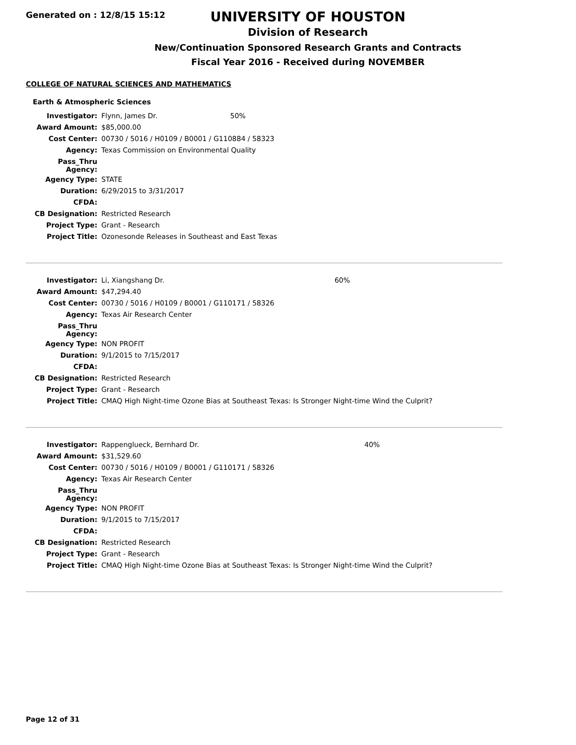Generated on : 12/8/15 15:12
UNIVERSITY OF HOUSTON
Division of Research
New/Continuation Sponsored Research Grants and Contracts
Fiscal Year 2016 - Received during NOVEMBER
COLLEGE OF NATURAL SCIENCES AND MATHEMATICS
Earth & Atmospheric Sciences
| Investigator: | Flynn, James Dr. | 50% |
| Award Amount: | $85,000.00 | |
| Cost Center: | 00730 / 5016 / H0109 / B0001 / G110884 / 58323 | |
| Agency: | Texas Commission on Environmental Quality | |
| Pass_Thru Agency: | | |
| Agency Type: | STATE | |
| Duration: | 6/29/2015 to 3/31/2017 | |
| CFDA: | | |
| CB Designation: | Restricted Research | |
| Project Type: | Grant - Research | |
| Project Title: | Ozonesonde Releases in Southeast and East Texas | |
| Investigator: | Li, Xiangshang Dr. | 60% |
| Award Amount: | $47,294.40 | |
| Cost Center: | 00730 / 5016 / H0109 / B0001 / G110171 / 58326 | |
| Agency: | Texas Air Research Center | |
| Pass_Thru Agency: | | |
| Agency Type: | NON PROFIT | |
| Duration: | 9/1/2015 to 7/15/2017 | |
| CFDA: | | |
| CB Designation: | Restricted Research | |
| Project Type: | Grant - Research | |
| Project Title: | CMAQ High Night-time Ozone Bias at Southeast Texas: Is Stronger Night-time Wind the Culprit? | |
| Investigator: | Rappenglueck, Bernhard Dr. | 40% |
| Award Amount: | $31,529.60 | |
| Cost Center: | 00730 / 5016 / H0109 / B0001 / G110171 / 58326 | |
| Agency: | Texas Air Research Center | |
| Pass_Thru Agency: | | |
| Agency Type: | NON PROFIT | |
| Duration: | 9/1/2015 to 7/15/2017 | |
| CFDA: | | |
| CB Designation: | Restricted Research | |
| Project Type: | Grant - Research | |
| Project Title: | CMAQ High Night-time Ozone Bias at Southeast Texas: Is Stronger Night-time Wind the Culprit? | |
Page 12 of 31